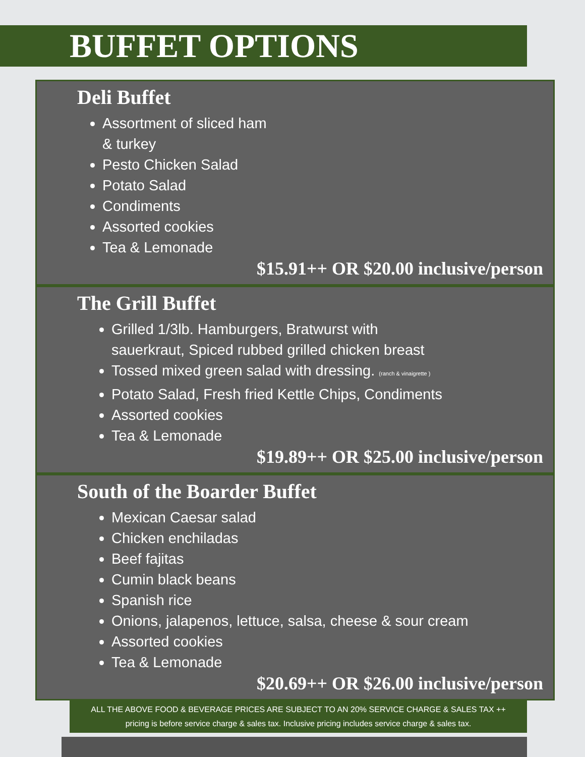BUFFET OPTIONS
Deli Buffet
Assortment of sliced ham
& turkey
Pesto Chicken Salad
Potato Salad
Condiments
Assorted cookies
Tea & Lemonade
$15.91++ OR $20.00 inclusive/person
The Grill Buffet
Grilled 1/3lb. Hamburgers, Bratwurst with
sauerkraut, Spiced rubbed grilled chicken breast
Tossed mixed green salad with dressing. (ranch & vinaigrette )
Potato Salad, Fresh fried Kettle Chips, Condiments
Assorted cookies
Tea & Lemonade
$19.89++ OR $25.00 inclusive/person
South of the Boarder Buffet
Mexican Caesar salad
Chicken enchiladas
Beef fajitas
Cumin black beans
Spanish rice
Onions, jalapenos, lettuce, salsa, cheese & sour cream
Assorted cookies
Tea & Lemonade
$20.69++ OR $26.00 inclusive/person
ALL THE ABOVE FOOD & BEVERAGE PRICES ARE SUBJECT TO AN 20% SERVICE CHARGE & SALES TAX ++ pricing is before service charge & sales tax. Inclusive pricing includes service charge & sales tax.